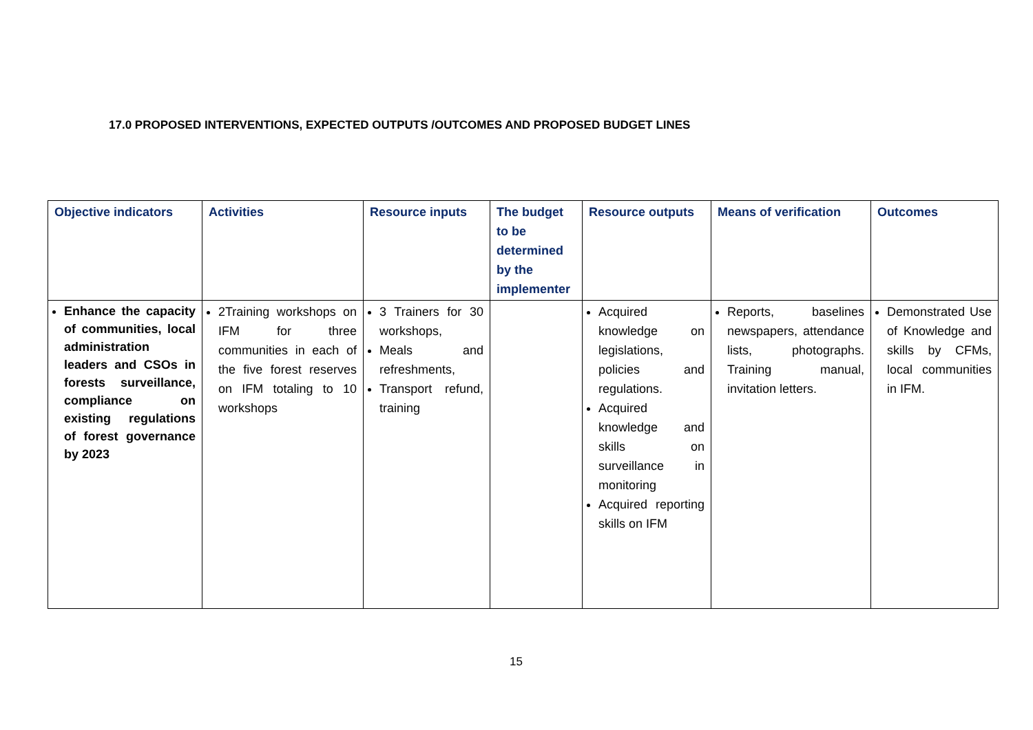17.0 PROPOSED INTERVENTIONS, EXPECTED OUTPUTS /OUTCOMES AND PROPOSED BUDGET LINES
| Objective indicators | Activities | Resource inputs | The budget to be determined by the implementer | Resource outputs | Means of verification | Outcomes |
| --- | --- | --- | --- | --- | --- | --- |
| Enhance the capacity of communities, local administration leaders and CSOs in forests surveillance, compliance on existing regulations of forest governance by 2023 | 2Training workshops on IFM for three communities in each of the five forest reserves on IFM totaling to 10 workshops | 3 Trainers for 30 workshops, Meals and refreshments, Transport refund, training | | Acquired knowledge on legislations, policies and regulations. Acquired knowledge and skills on surveillance in monitoring Acquired reporting skills on IFM | Reports, baselines newspapers, attendance lists, photographs. Training manual, invitation letters. | Demonstrated Use of Knowledge and skills by CFMs, local communities in IFM. |
15